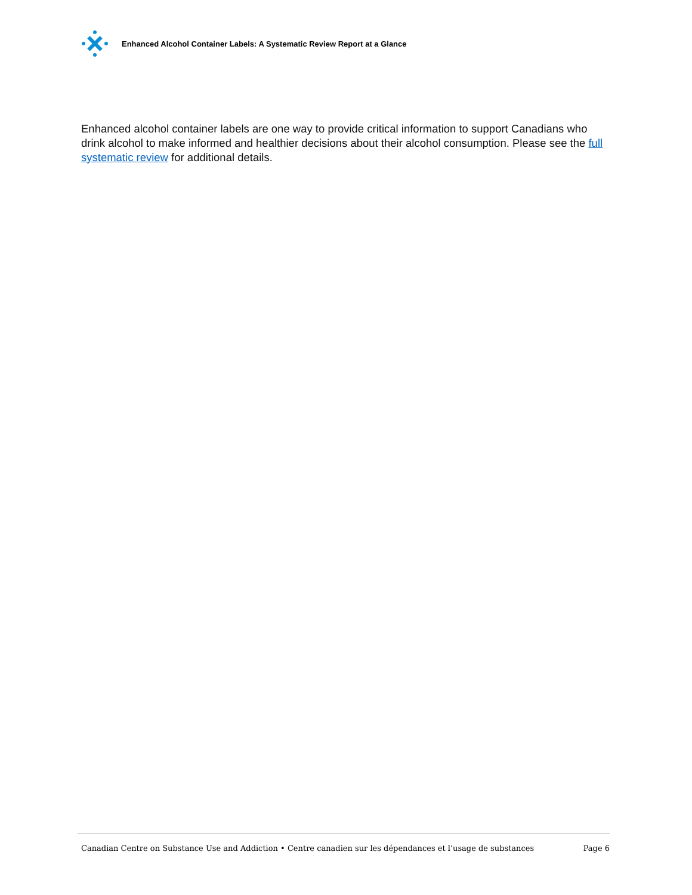Enhanced Alcohol Container Labels: A Systematic Review Report at a Glance
Enhanced alcohol container labels are one way to provide critical information to support Canadians who drink alcohol to make informed and healthier decisions about their alcohol consumption. Please see the full systematic review for additional details.
Canadian Centre on Substance Use and Addiction • Centre canadien sur les dépendances et l’usage de substances Page 6